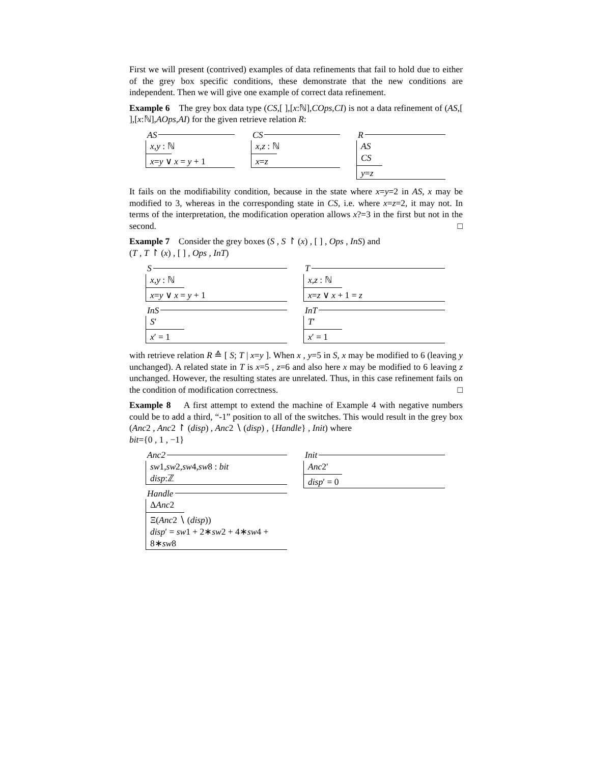First we will present (contrived) examples of data refinements that fail to hold due to either of the grey box specific conditions, these demonstrate that the new conditions are independent. Then we will give one example of correct data refinement.
Example 6 The grey box data type (CS,[ ],[x:ℕ],COps,CI) is not a data refinement of (AS,[ ],[x:ℕ],AOps,AI) for the given retrieve relation R:
AS
x,y : ℕ
x=y ∨ x = y + 1
CS
x,z : ℕ
x=z
R
AS
CS
y=z
It fails on the modifiability condition, because in the state where x=y=2 in AS, x may be modified to 3, whereas in the corresponding state in CS, i.e. where x=z=2, it may not. In terms of the interpretation, the modification operation allows x?=3 in the first but not in the second. □
Example 7 Consider the grey boxes (S , S ↾ (x) , [ ] , Ops , InS) and
(T , T ↾ (x) , [ ] , Ops , InT)
S
x,y : ℕ
x=y ∨ x = y + 1
InS
S′
x′ = 1
T
x,z : ℕ
x=z ∨ x + 1 = z
InT
T′
x′ = 1
with retrieve relation R ≙ [ S; T | x=y ]. When x , y=5 in S, x may be modified to 6 (leaving y unchanged). A related state in T is x=5 , z=6 and also here x may be modified to 6 leaving z unchanged. However, the resulting states are unrelated. Thus, in this case refinement fails on the condition of modification correctness. □
Example 8 A first attempt to extend the machine of Example 4 with negative numbers could be to add a third, “-1” position to all of the switches. This would result in the grey box (Anc2 , Anc2 ↾ (disp) , Anc2 ∖ (disp) , {Handle} , Init) where
bit={0 , 1 , −1}
Anc2
sw1,sw2,sw4,sw8 : bit
disp:ℤ
Handle
ΔAnc2
Ξ(Anc2 ∖ (disp))
disp′ = sw1 + 2∗sw2 + 4∗sw4 + 8∗sw8
Init
Anc2′
disp′ = 0